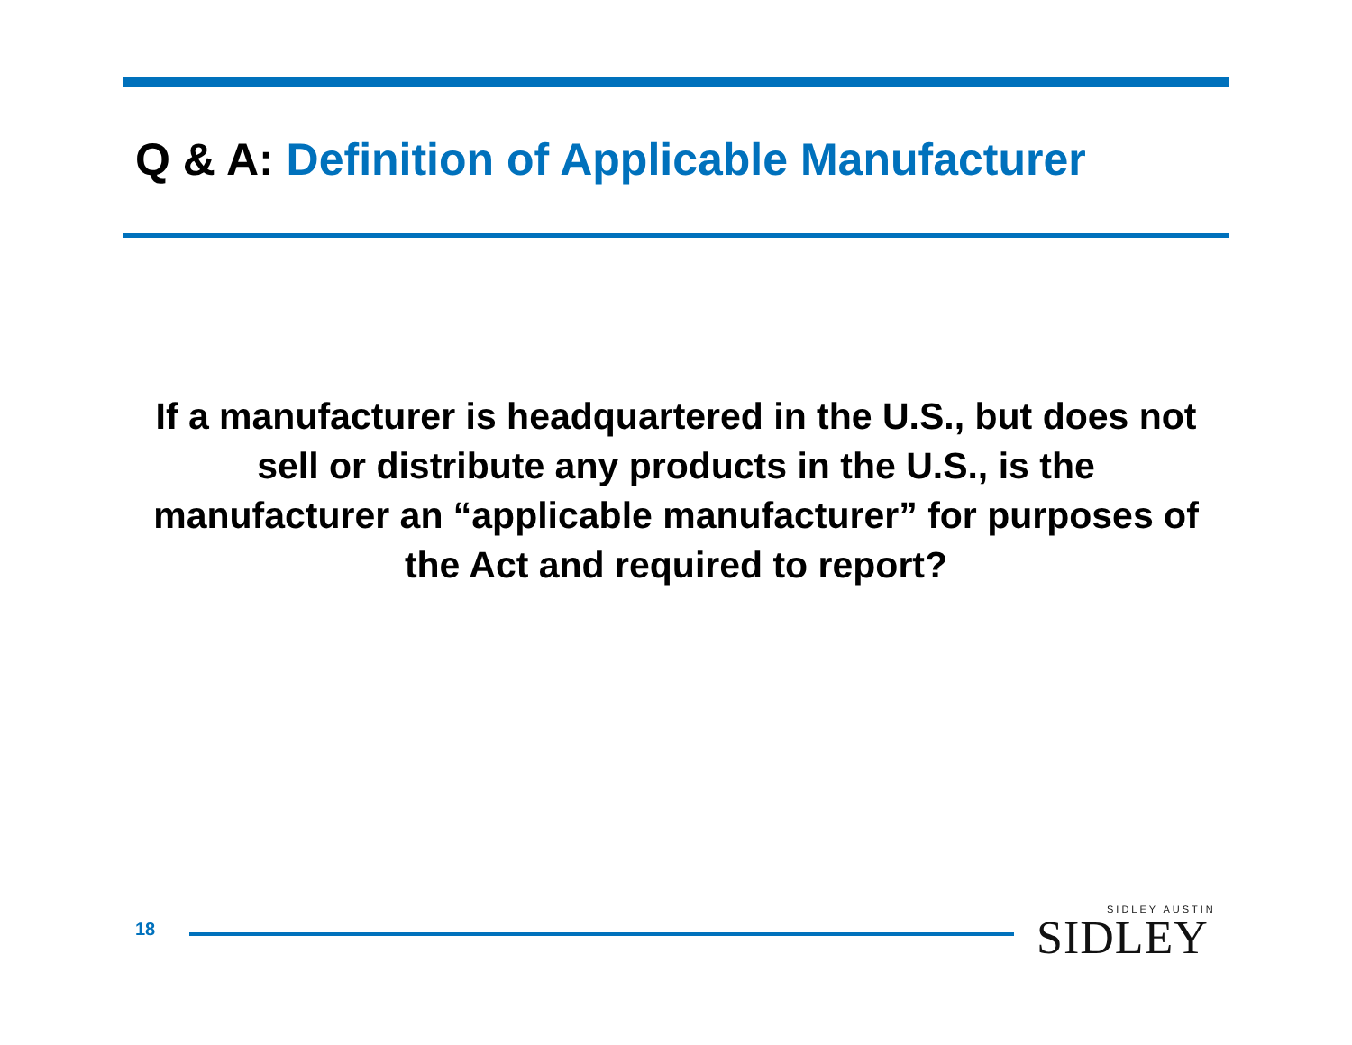Q & A: Definition of Applicable Manufacturer
If a manufacturer is headquartered in the U.S., but does not sell or distribute any products in the U.S., is the manufacturer an “applicable manufacturer” for purposes of the Act and required to report?
18
SIDLEY AUSTIN
SIDLEY